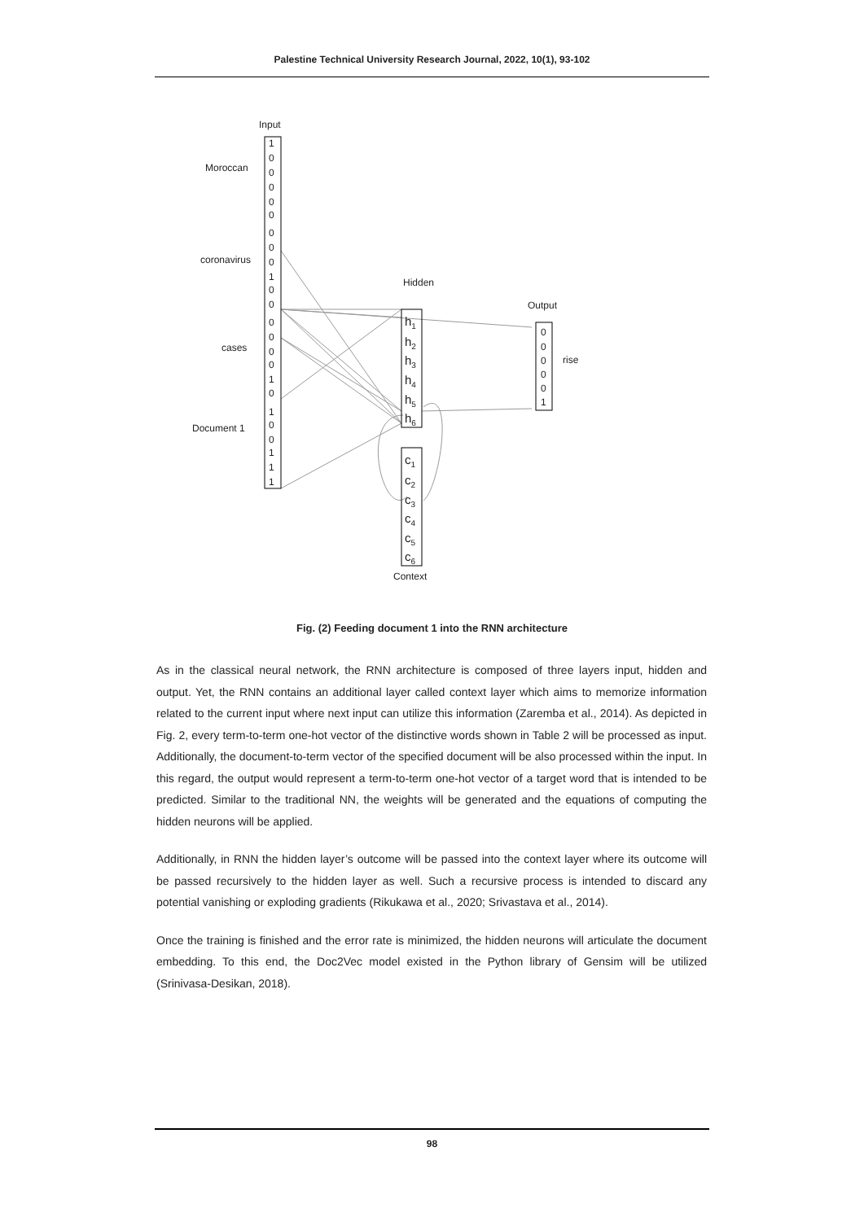Palestine Technical University Research Journal, 2022, 10(1), 93-102
Input
Moroccan
coronavirus
cases
Document 1
1
0
0
0
0
0
0
0
0
1
0
0
0
0
0
0
1
0
1
0
0
1
1
1
Hidden
Output
rise
Context
h1
h2
h3
h4
h5
h6
c1
c2
c3
c4
c5
c6
0
0
0
0
0
1
Fig. (2) Feeding document 1 into the RNN architecture
As in the classical neural network, the RNN architecture is composed of three layers input, hidden and output. Yet, the RNN contains an additional layer called context layer which aims to memorize information related to the current input where next input can utilize this information (Zaremba et al., 2014). As depicted in Fig. 2, every term-to-term one-hot vector of the distinctive words shown in Table 2 will be processed as input. Additionally, the document-to-term vector of the specified document will be also processed within the input. In this regard, the output would represent a term-to-term one-hot vector of a target word that is intended to be predicted. Similar to the traditional NN, the weights will be generated and the equations of computing the hidden neurons will be applied.
Additionally, in RNN the hidden layer’s outcome will be passed into the context layer where its outcome will be passed recursively to the hidden layer as well. Such a recursive process is intended to discard any potential vanishing or exploding gradients (Rikukawa et al., 2020; Srivastava et al., 2014).
Once the training is finished and the error rate is minimized, the hidden neurons will articulate the document embedding. To this end, the Doc2Vec model existed in the Python library of Gensim will be utilized (Srinivasa-Desikan, 2018).
98